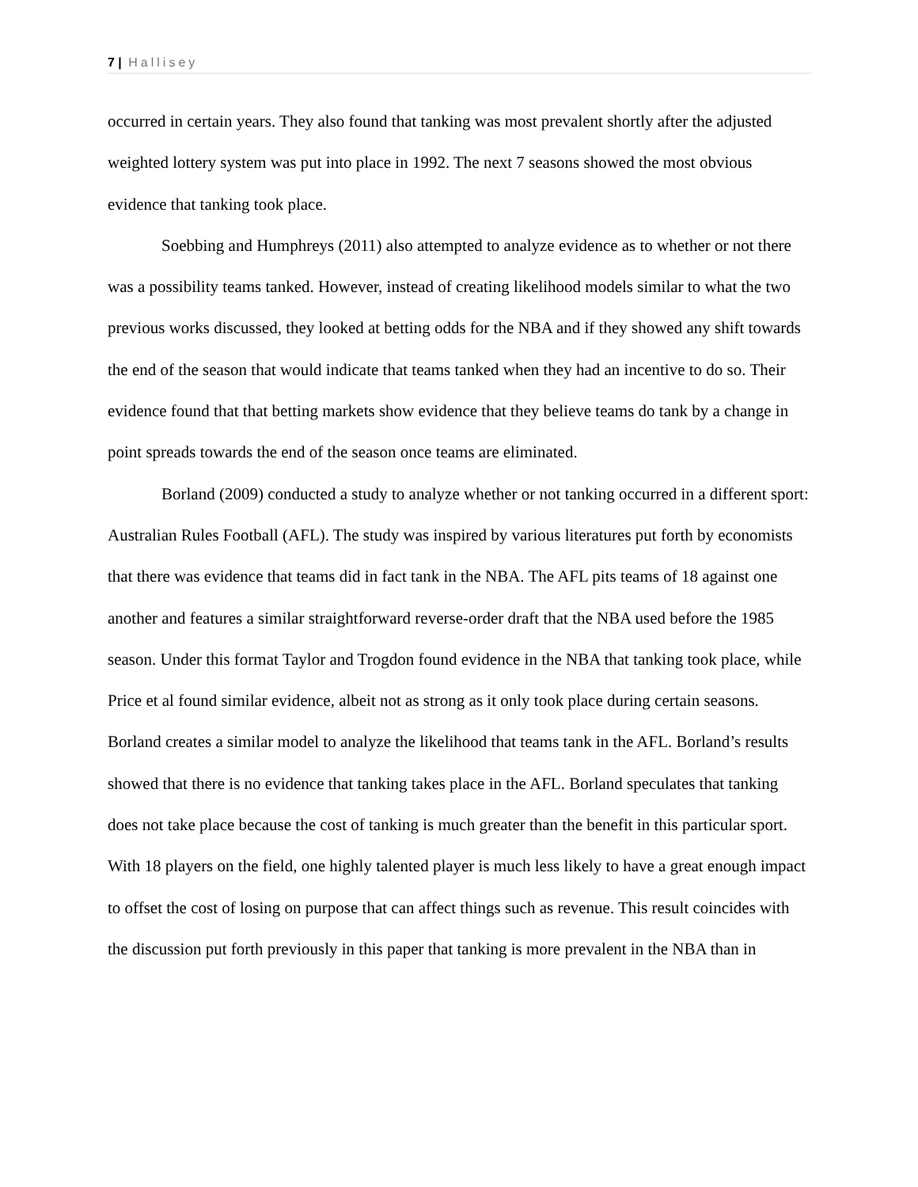7 | Hallisey
occurred in certain years. They also found that tanking was most prevalent shortly after the adjusted weighted lottery system was put into place in 1992. The next 7 seasons showed the most obvious evidence that tanking took place.
Soebbing and Humphreys (2011) also attempted to analyze evidence as to whether or not there was a possibility teams tanked. However, instead of creating likelihood models similar to what the two previous works discussed, they looked at betting odds for the NBA and if they showed any shift towards the end of the season that would indicate that teams tanked when they had an incentive to do so. Their evidence found that that betting markets show evidence that they believe teams do tank by a change in point spreads towards the end of the season once teams are eliminated.
Borland (2009) conducted a study to analyze whether or not tanking occurred in a different sport: Australian Rules Football (AFL). The study was inspired by various literatures put forth by economists that there was evidence that teams did in fact tank in the NBA. The AFL pits teams of 18 against one another and features a similar straightforward reverse-order draft that the NBA used before the 1985 season. Under this format Taylor and Trogdon found evidence in the NBA that tanking took place, while Price et al found similar evidence, albeit not as strong as it only took place during certain seasons. Borland creates a similar model to analyze the likelihood that teams tank in the AFL. Borland’s results showed that there is no evidence that tanking takes place in the AFL. Borland speculates that tanking does not take place because the cost of tanking is much greater than the benefit in this particular sport. With 18 players on the field, one highly talented player is much less likely to have a great enough impact to offset the cost of losing on purpose that can affect things such as revenue. This result coincides with the discussion put forth previously in this paper that tanking is more prevalent in the NBA than in